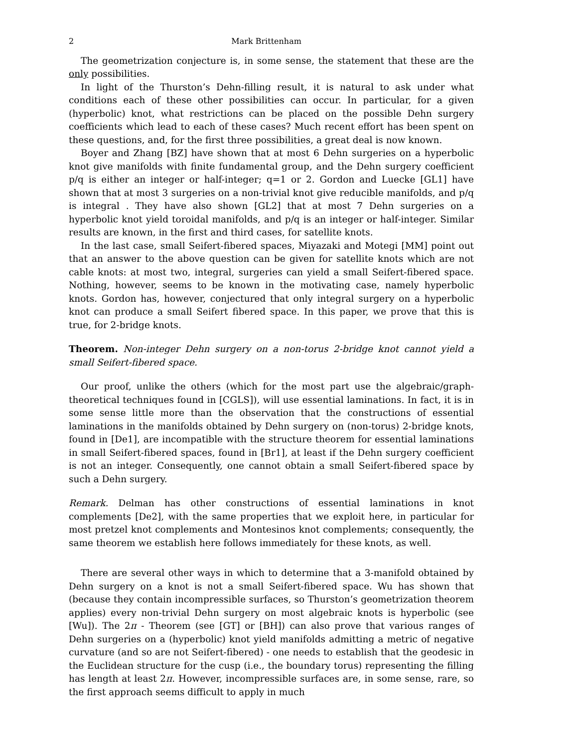2 Mark Brittenham
The geometrization conjecture is, in some sense, the statement that these are the only possibilities.
In light of the Thurston’s Dehn-filling result, it is natural to ask under what conditions each of these other possibilities can occur. In particular, for a given (hyperbolic) knot, what restrictions can be placed on the possible Dehn surgery coefficients which lead to each of these cases? Much recent effort has been spent on these questions, and, for the first three possibilities, a great deal is now known.
Boyer and Zhang [BZ] have shown that at most 6 Dehn surgeries on a hyperbolic knot give manifolds with finite fundamental group, and the Dehn surgery coefficient p/q is either an integer or half-integer; q=1 or 2. Gordon and Luecke [GL1] have shown that at most 3 surgeries on a non-trivial knot give reducible manifolds, and p/q is integral . They have also shown [GL2] that at most 7 Dehn surgeries on a hyperbolic knot yield toroidal manifolds, and p/q is an integer or half-integer. Similar results are known, in the first and third cases, for satellite knots.
In the last case, small Seifert-fibered spaces, Miyazaki and Motegi [MM] point out that an answer to the above question can be given for satellite knots which are not cable knots: at most two, integral, surgeries can yield a small Seifert-fibered space. Nothing, however, seems to be known in the motivating case, namely hyperbolic knots. Gordon has, however, conjectured that only integral surgery on a hyperbolic knot can produce a small Seifert fibered space. In this paper, we prove that this is true, for 2-bridge knots.
Theorem. Non-integer Dehn surgery on a non-torus 2-bridge knot cannot yield a small Seifert-fibered space.
Our proof, unlike the others (which for the most part use the algebraic/graph-theoretical techniques found in [CGLS]), will use essential laminations. In fact, it is in some sense little more than the observation that the constructions of essential laminations in the manifolds obtained by Dehn surgery on (non-torus) 2-bridge knots, found in [De1], are incompatible with the structure theorem for essential laminations in small Seifert-fibered spaces, found in [Br1], at least if the Dehn surgery coefficient is not an integer. Consequently, one cannot obtain a small Seifert-fibered space by such a Dehn surgery.
Remark. Delman has other constructions of essential laminations in knot complements [De2], with the same properties that we exploit here, in particular for most pretzel knot complements and Montesinos knot complements; consequently, the same theorem we establish here follows immediately for these knots, as well.
There are several other ways in which to determine that a 3-manifold obtained by Dehn surgery on a knot is not a small Seifert-fibered space. Wu has shown that (because they contain incompressible surfaces, so Thurston’s geometrization theorem applies) every non-trivial Dehn surgery on most algebraic knots is hyperbolic (see [Wu]). The 2π - Theorem (see [GT] or [BH]) can also prove that various ranges of Dehn surgeries on a (hyperbolic) knot yield manifolds admitting a metric of negative curvature (and so are not Seifert-fibered) - one needs to establish that the geodesic in the Euclidean structure for the cusp (i.e., the boundary torus) representing the filling has length at least 2π. However, incompressible surfaces are, in some sense, rare, so the first approach seems difficult to apply in much